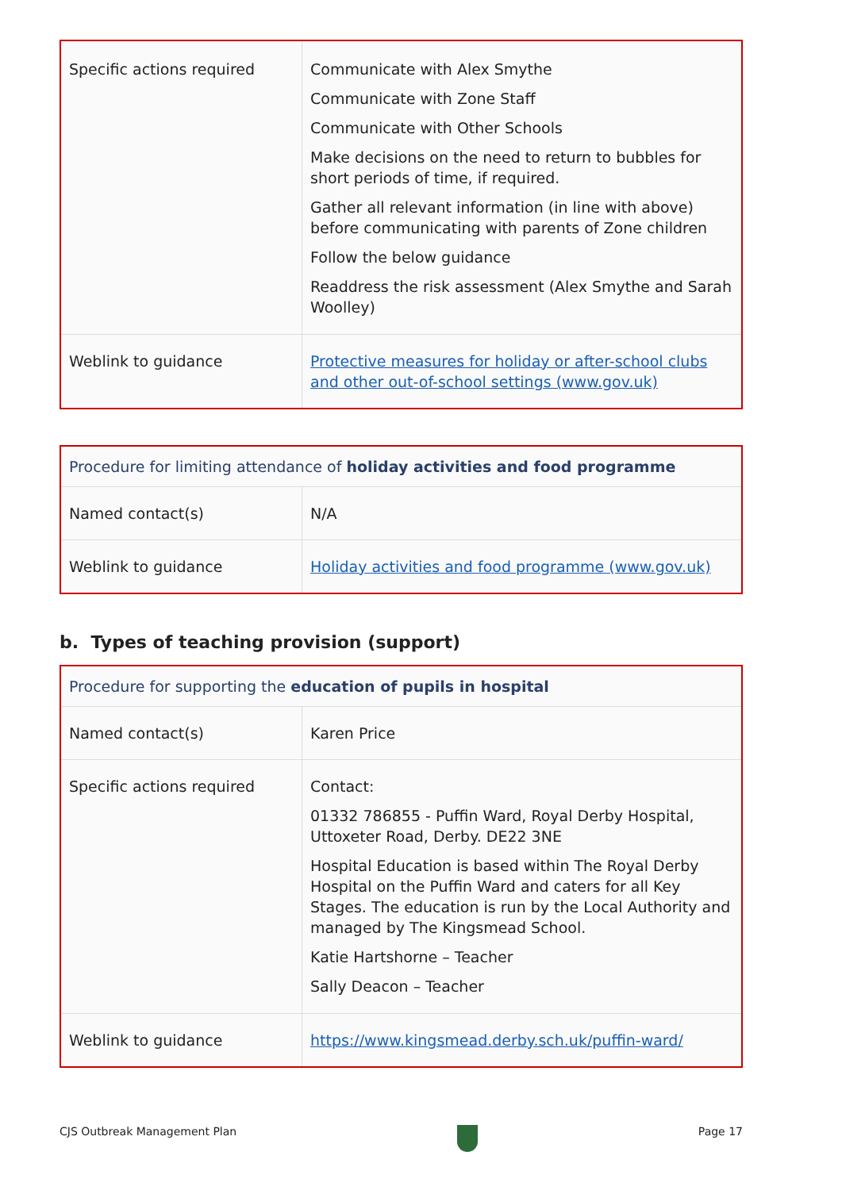| Specific actions required | Communicate with Alex Smythe Communicate with Zone Staff Communicate with Other Schools Make decisions on the need to return to bubbles for short periods of time, if required. Gather all relevant information (in line with above) before communicating with parents of Zone children Follow the below guidance Readdress the risk assessment (Alex Smythe and Sarah Woolley) |
| Weblink to guidance | Protective measures for holiday or after-school clubs and other out-of-school settings (www.gov.uk) |
| Procedure for limiting attendance of holiday activities and food programme | |
| Named contact(s) | N/A |
| Weblink to guidance | Holiday activities and food programme (www.gov.uk) |
b. Types of teaching provision (support)
| Procedure for supporting the education of pupils in hospital | |
| Named contact(s) | Karen Price |
| Specific actions required | Contact: 01332 786855 - Puffin Ward, Royal Derby Hospital, Uttoxeter Road, Derby. DE22 3NE Hospital Education is based within The Royal Derby Hospital on the Puffin Ward and caters for all Key Stages. The education is run by the Local Authority and managed by The Kingsmead School. Katie Hartshorne – Teacher Sally Deacon – Teacher |
| Weblink to guidance | https://www.kingsmead.derby.sch.uk/puffin-ward/ |
CJS Outbreak Management Plan Page 17